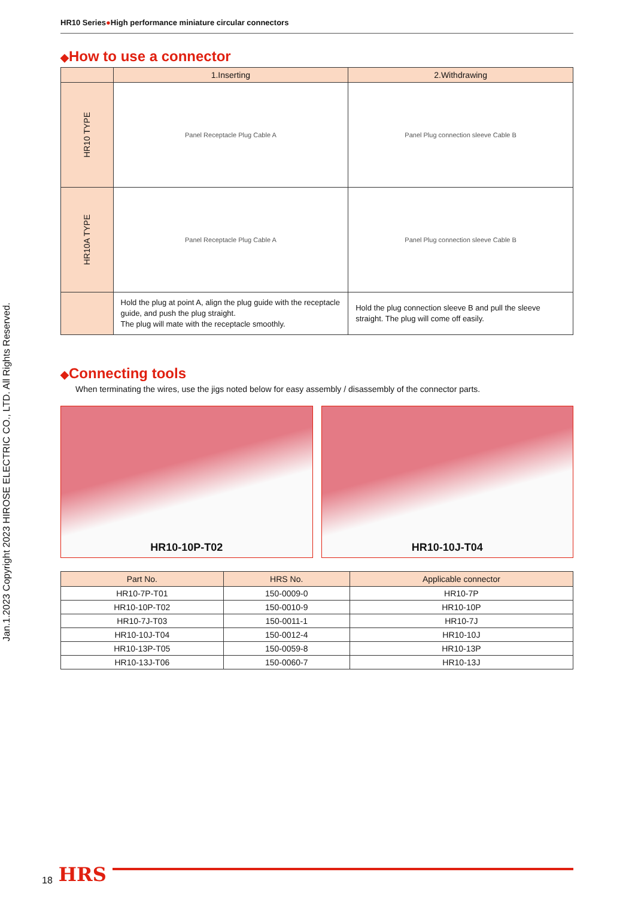Jan.1.2023 Copyright 2023 HIROSE ELECTRIC CO., LTD. All Rights Reserved.
HR10 Series●High performance miniature circular connectors
◆How to use a connector
| | 1.Inserting | 2.Withdrawing |
| --- | --- | --- |
| HR10 TYPE | Panel Receptacle Plug Cable A | Panel Plug connection sleeve Cable B |
| HR10A TYPE | Panel Receptacle Plug Cable A | Panel Plug connection sleeve Cable B |
| | Hold the plug at point A, align the plug guide with the receptacle guide, and push the plug straight. The plug will mate with the receptacle smoothly. | Hold the plug connection sleeve B and pull the sleeve straight. The plug will come off easily. |
◆Connecting tools
When terminating the wires, use the jigs noted below for easy assembly / disassembly of the connector parts.
HR10-10P-T02 HR10-10J-T04
| Part No. | HRS No. | Applicable connector |
| --- | --- | --- |
| HR10-7P-T01 | 150-0009-0 | HR10-7P |
| HR10-10P-T02 | 150-0010-9 | HR10-10P |
| HR10-7J-T03 | 150-0011-1 | HR10-7J |
| HR10-10J-T04 | 150-0012-4 | HR10-10J |
| HR10-13P-T05 | 150-0059-8 | HR10-13P |
| HR10-13J-T06 | 150-0060-7 | HR10-13J |
18 HRS